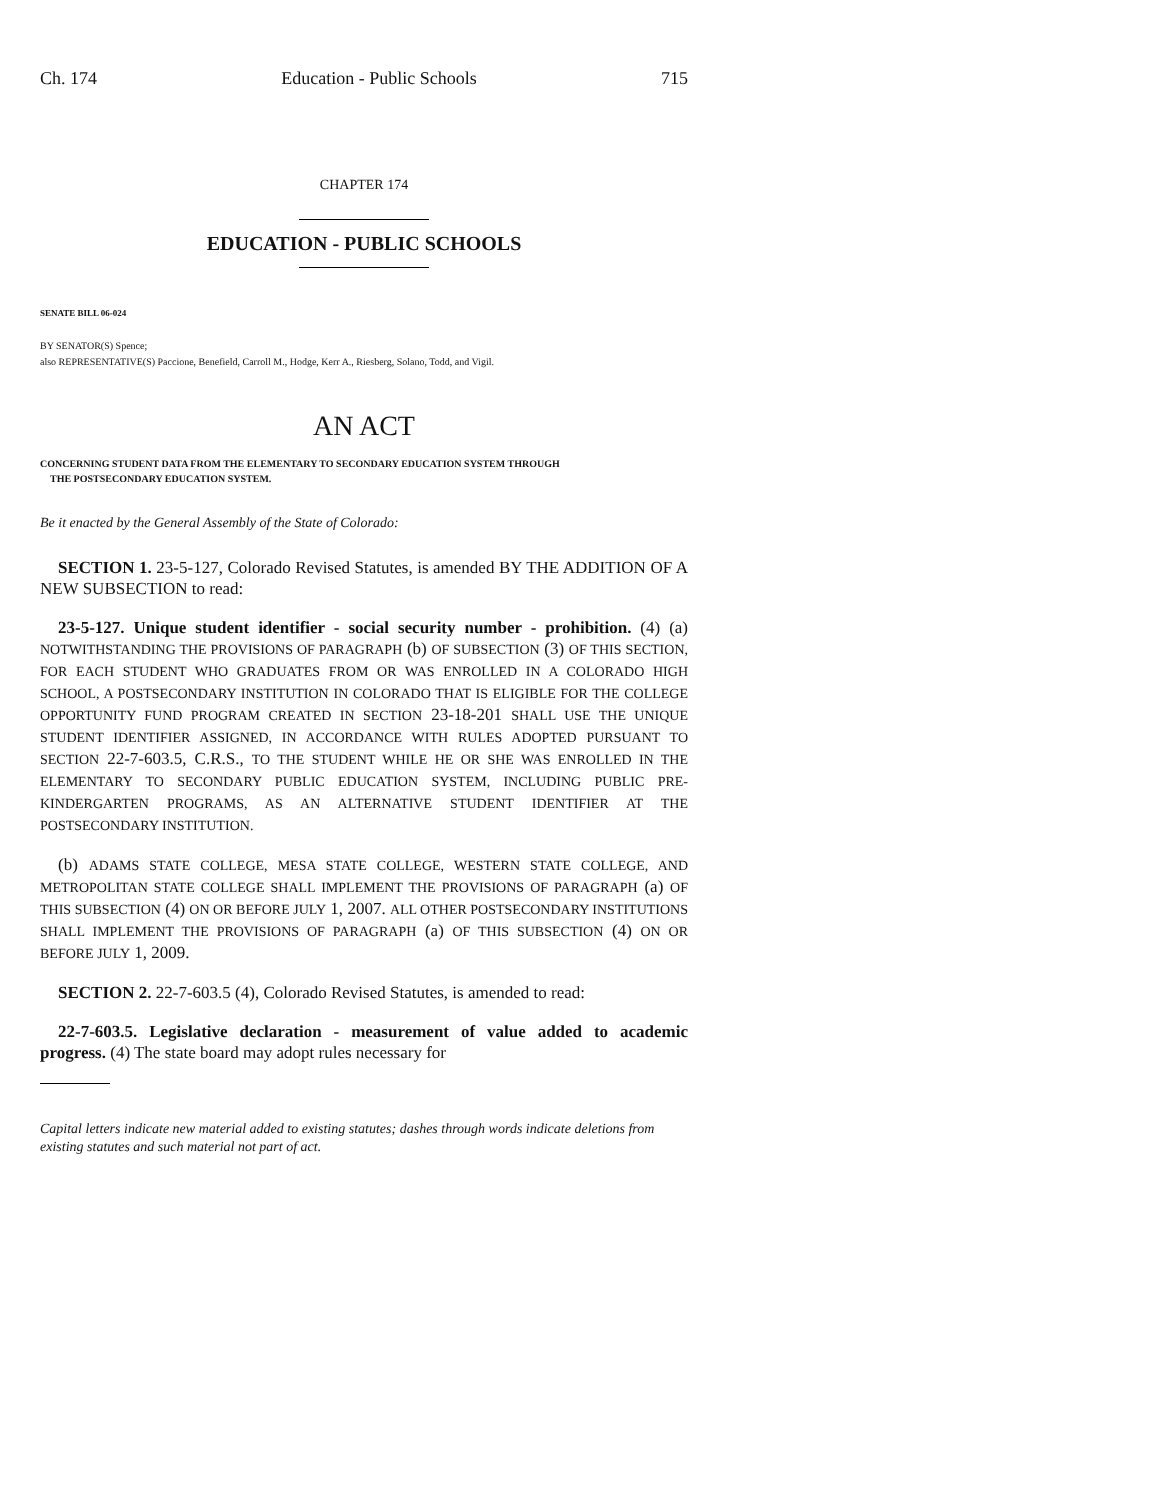Ch. 174 Education - Public Schools 715
CHAPTER 174
EDUCATION - PUBLIC SCHOOLS
SENATE BILL 06-024
BY SENATOR(S) Spence;
also REPRESENTATIVE(S) Paccione, Benefield, Carroll M., Hodge, Kerr A., Riesberg, Solano, Todd, and Vigil.
AN ACT
CONCERNING STUDENT DATA FROM THE ELEMENTARY TO SECONDARY EDUCATION SYSTEM THROUGH
THE POSTSECONDARY EDUCATION SYSTEM.
Be it enacted by the General Assembly of the State of Colorado:
SECTION 1. 23-5-127, Colorado Revised Statutes, is amended BY THE ADDITION OF A NEW SUBSECTION to read:
23-5-127. Unique student identifier - social security number - prohibition. (4) (a) NOTWITHSTANDING THE PROVISIONS OF PARAGRAPH (b) OF SUBSECTION (3) OF THIS SECTION, FOR EACH STUDENT WHO GRADUATES FROM OR WAS ENROLLED IN A COLORADO HIGH SCHOOL, A POSTSECONDARY INSTITUTION IN COLORADO THAT IS ELIGIBLE FOR THE COLLEGE OPPORTUNITY FUND PROGRAM CREATED IN SECTION 23-18-201 SHALL USE THE UNIQUE STUDENT IDENTIFIER ASSIGNED, IN ACCORDANCE WITH RULES ADOPTED PURSUANT TO SECTION 22-7-603.5, C.R.S., TO THE STUDENT WHILE HE OR SHE WAS ENROLLED IN THE ELEMENTARY TO SECONDARY PUBLIC EDUCATION SYSTEM, INCLUDING PUBLIC PRE-KINDERGARTEN PROGRAMS, AS AN ALTERNATIVE STUDENT IDENTIFIER AT THE POSTSECONDARY INSTITUTION.
(b) ADAMS STATE COLLEGE, MESA STATE COLLEGE, WESTERN STATE COLLEGE, AND METROPOLITAN STATE COLLEGE SHALL IMPLEMENT THE PROVISIONS OF PARAGRAPH (a) OF THIS SUBSECTION (4) ON OR BEFORE JULY 1, 2007. ALL OTHER POSTSECONDARY INSTITUTIONS SHALL IMPLEMENT THE PROVISIONS OF PARAGRAPH (a) OF THIS SUBSECTION (4) ON OR BEFORE JULY 1, 2009.
SECTION 2. 22-7-603.5 (4), Colorado Revised Statutes, is amended to read:
22-7-603.5. Legislative declaration - measurement of value added to academic progress. (4) The state board may adopt rules necessary for
Capital letters indicate new material added to existing statutes; dashes through words indicate deletions from existing statutes and such material not part of act.